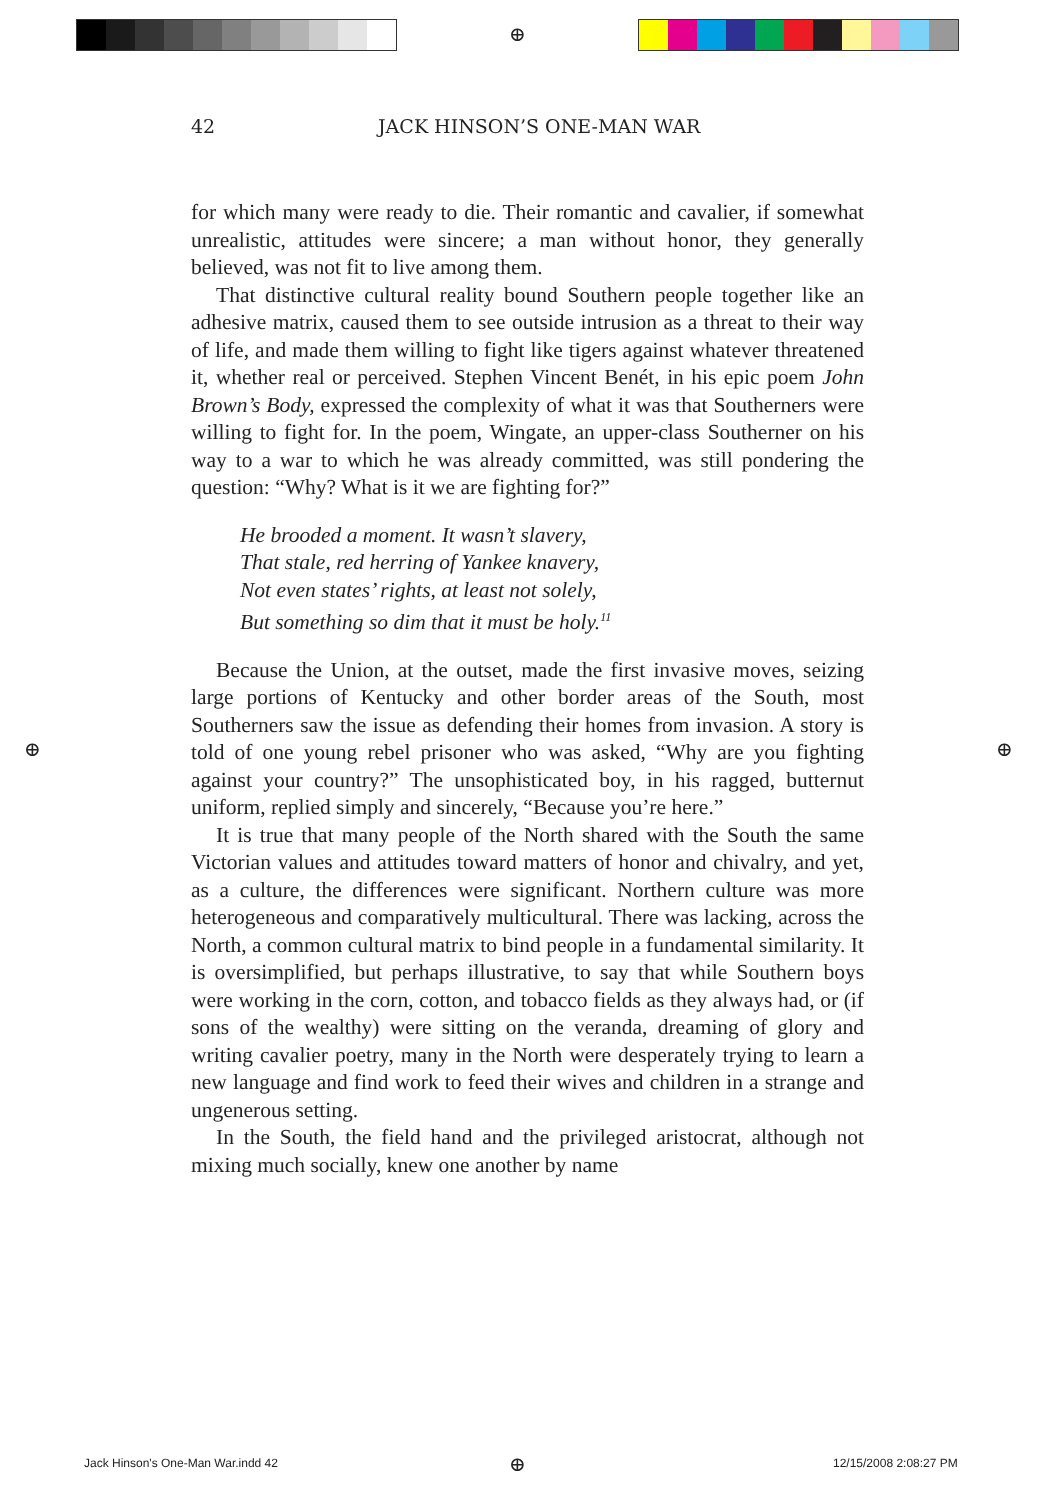⊕
⊕ ⊕
⊕
42 JACK HINSON’S ONE-MAN WAR
for which many were ready to die. Their romantic and cavalier, if somewhat unrealistic, attitudes were sincere; a man without honor, they generally believed, was not fit to live among them.
That distinctive cultural reality bound Southern people together like an adhesive matrix, caused them to see outside intrusion as a threat to their way of life, and made them willing to fight like tigers against whatever threatened it, whether real or perceived. Stephen Vincent Benét, in his epic poem John Brown’s Body, expressed the complexity of what it was that Southerners were willing to fight for. In the poem, Wingate, an upper-class Southerner on his way to a war to which he was already committed, was still pondering the question: “Why? What is it we are fighting for?”
He brooded a moment. It wasn’t slavery,
That stale, red herring of Yankee knavery,
Not even states’ rights, at least not solely,
But something so dim that it must be holy.<sup>11</sup>
Because the Union, at the outset, made the first invasive moves, seizing large portions of Kentucky and other border areas of the South, most Southerners saw the issue as defending their homes from invasion. A story is told of one young rebel prisoner who was asked, “Why are you fighting against your country?” The unsophisticated boy, in his ragged, butternut uniform, replied simply and sincerely, “Because you’re here.”
It is true that many people of the North shared with the South the same Victorian values and attitudes toward matters of honor and chivalry, and yet, as a culture, the differences were significant. Northern culture was more heterogeneous and comparatively multicultural. There was lacking, across the North, a common cultural matrix to bind people in a fundamental similarity. It is oversimplified, but perhaps illustrative, to say that while Southern boys were working in the corn, cotton, and tobacco fields as they always had, or (if sons of the wealthy) were sitting on the veranda, dreaming of glory and writing cavalier poetry, many in the North were desperately trying to learn a new language and find work to feed their wives and children in a strange and ungenerous setting.
In the South, the field hand and the privileged aristocrat, although not mixing much socially, knew one another by name
Jack Hinson's One-Man War.indd 42
12/15/2008 2:08:27 PM